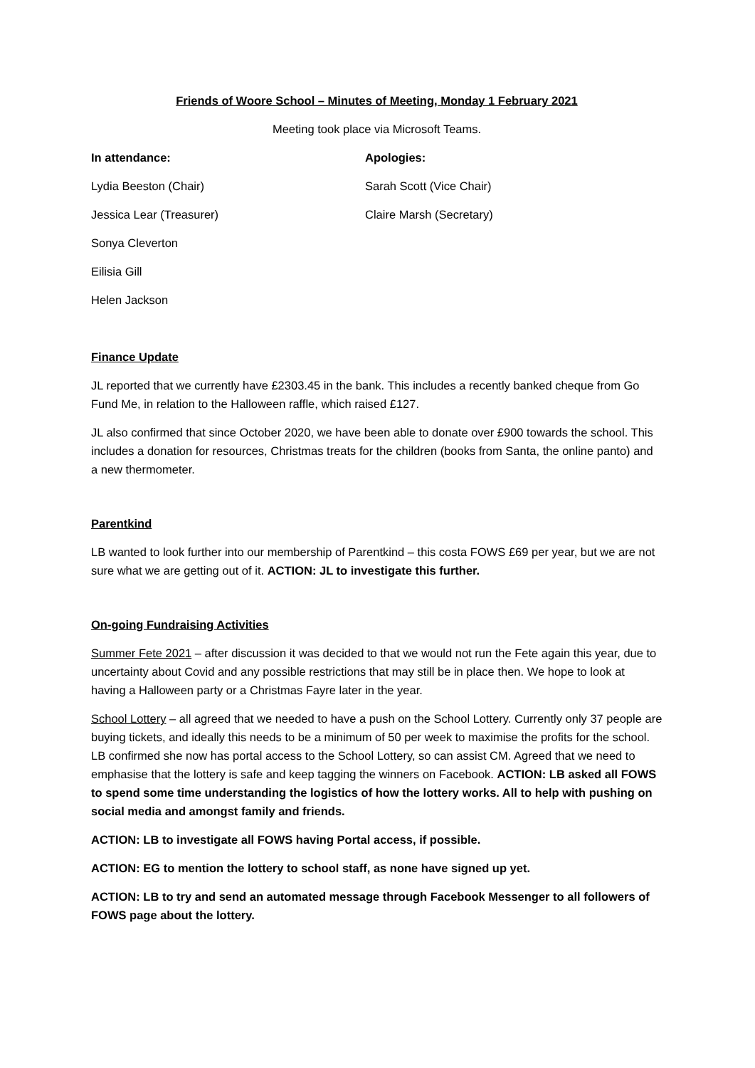Friends of Woore School – Minutes of Meeting, Monday 1 February 2021
Meeting took place via Microsoft Teams.
In attendance:
Lydia Beeston (Chair)
Jessica Lear (Treasurer)
Sonya Cleverton
Eilisia Gill
Helen Jackson
Apologies:
Sarah Scott (Vice Chair)
Claire Marsh (Secretary)
Finance Update
JL reported that we currently have £2303.45 in the bank. This includes a recently banked cheque from Go Fund Me, in relation to the Halloween raffle, which raised £127.
JL also confirmed that since October 2020, we have been able to donate over £900 towards the school. This includes a donation for resources, Christmas treats for the children (books from Santa, the online panto) and a new thermometer.
Parentkind
LB wanted to look further into our membership of Parentkind – this costa FOWS £69 per year, but we are not sure what we are getting out of it. ACTION: JL to investigate this further.
On-going Fundraising Activities
Summer Fete 2021 – after discussion it was decided to that we would not run the Fete again this year, due to uncertainty about Covid and any possible restrictions that may still be in place then. We hope to look at having a Halloween party or a Christmas Fayre later in the year.
School Lottery – all agreed that we needed to have a push on the School Lottery. Currently only 37 people are buying tickets, and ideally this needs to be a minimum of 50 per week to maximise the profits for the school. LB confirmed she now has portal access to the School Lottery, so can assist CM. Agreed that we need to emphasise that the lottery is safe and keep tagging the winners on Facebook. ACTION: LB asked all FOWS to spend some time understanding the logistics of how the lottery works. All to help with pushing on social media and amongst family and friends.
ACTION: LB to investigate all FOWS having Portal access, if possible.
ACTION: EG to mention the lottery to school staff, as none have signed up yet.
ACTION: LB to try and send an automated message through Facebook Messenger to all followers of FOWS page about the lottery.